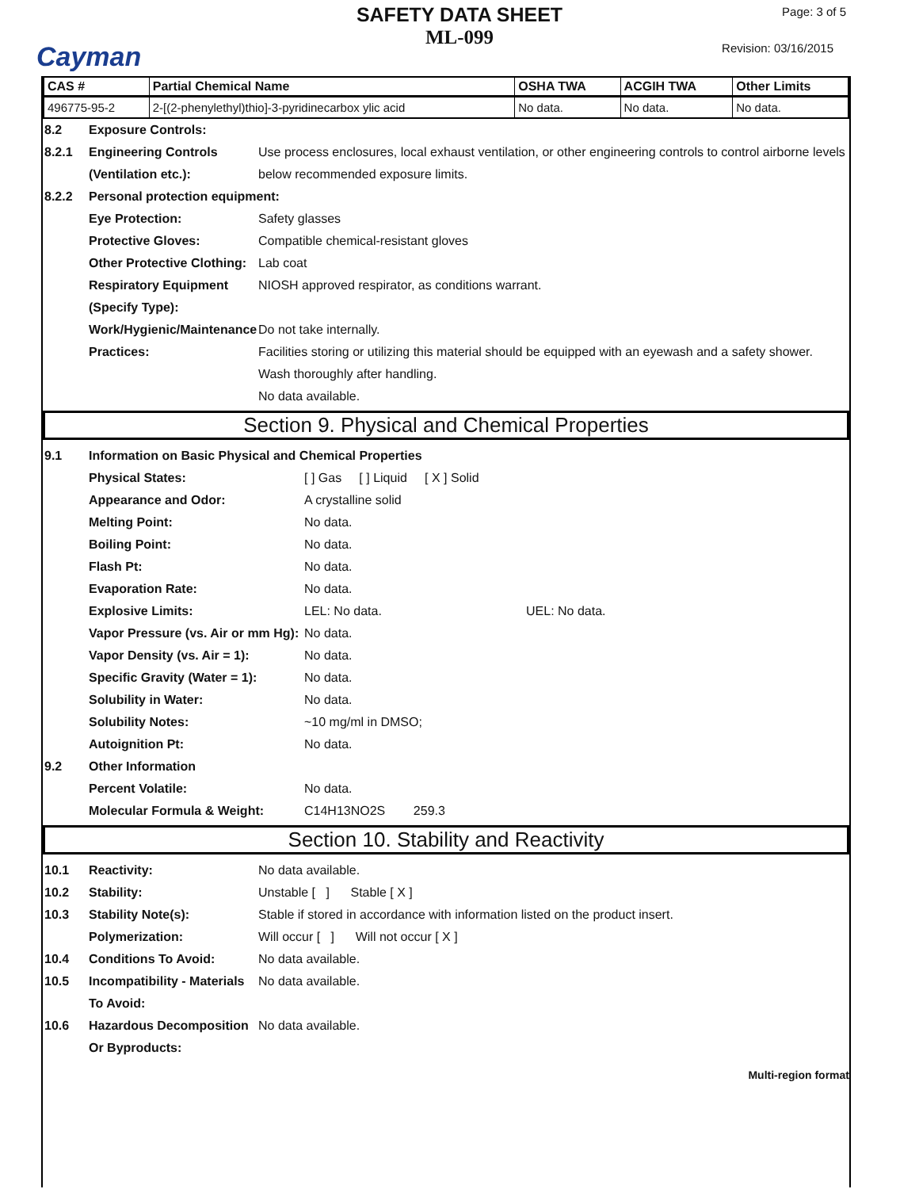Cayman
SAFETY DATA SHEET
ML-099
Page: 3 of 5
Revision: 03/16/2015
| CAS # | Partial Chemical Name | OSHA TWA | ACGIH TWA | Other Limits |
| --- | --- | --- | --- | --- |
| 496775-95-2 | 2-[(2-phenylethyl)thio]-3-pyridinecarbox ylic acid | No data. | No data. | No data. |
8.2 Exposure Controls:
8.2.1 Engineering Controls (Ventilation etc.):
Use process enclosures, local exhaust ventilation, or other engineering controls to control airborne levels below recommended exposure limits.
8.2.2 Personal protection equipment:
Eye Protection: Safety glasses
Protective Gloves: Compatible chemical-resistant gloves
Other Protective Clothing:
Lab coat
Respiratory Equipment (Specify Type):
NIOSH approved respirator, as conditions warrant.
Work/Hygienic/Maintenance Practices:
Do not take internally.
Facilities storing or utilizing this material should be equipped with an eyewash and a safety shower.
Wash thoroughly after handling.
No data available.
Section 9. Physical and Chemical Properties
9.1 Information on Basic Physical and Chemical Properties
Physical States: [ ] Gas [ ] Liquid [ X ] Solid
Appearance and Odor: A crystalline solid
Melting Point: No data.
Boiling Point: No data.
Flash Pt: No data.
Evaporation Rate: No data.
Explosive Limits: LEL: No data. UEL: No data.
Vapor Pressure (vs. Air or mm Hg):
No data.
Vapor Density (vs. Air = 1): No data.
Specific Gravity (Water = 1):
No data.
Solubility in Water: No data.
Solubility Notes: ~10 mg/ml in DMSO;
Autoignition Pt: No data.
9.2 Other Information
Percent Volatile: No data.
Molecular Formula & Weight: C14H13NO2S 259.3
Section 10. Stability and Reactivity
10.1 Reactivity: No data available.
10.2 Stability: Unstable [ ] Stable [ X ]
10.3 Stability Note(s): Stable if stored in accordance with information listed on the product insert.
Polymerization: Will occur [ ] Will not occur [ X ]
10.4 Conditions To Avoid: No data available.
10.5 Incompatibility - Materials To Avoid:
No data available.
10.6 Hazardous Decomposition Or Byproducts:
No data available.
Multi-region format